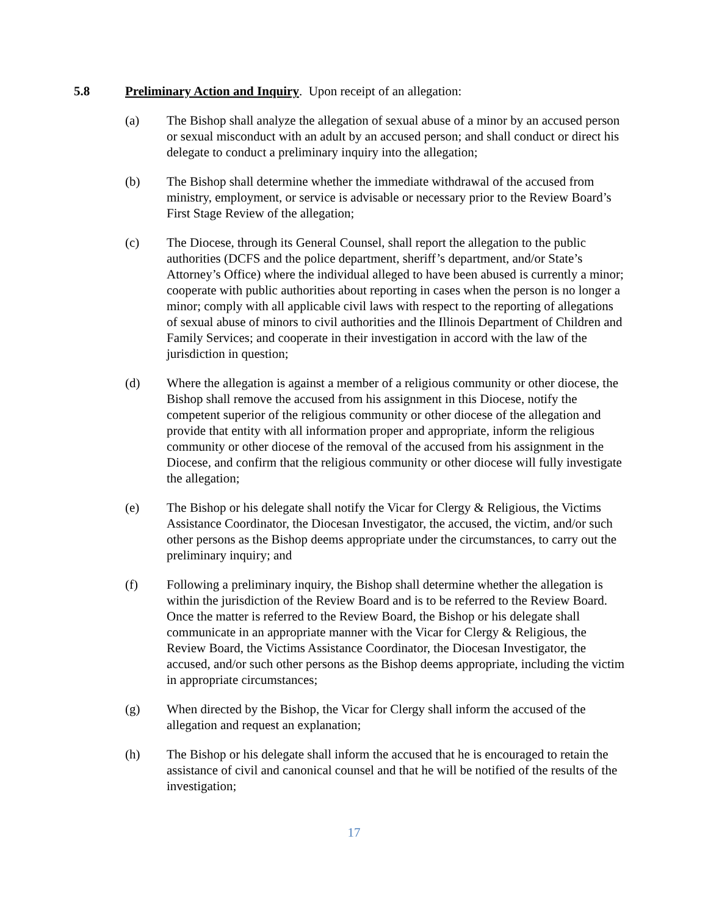5.8 Preliminary Action and Inquiry. Upon receipt of an allegation:
(a) The Bishop shall analyze the allegation of sexual abuse of a minor by an accused person or sexual misconduct with an adult by an accused person; and shall conduct or direct his delegate to conduct a preliminary inquiry into the allegation;
(b) The Bishop shall determine whether the immediate withdrawal of the accused from ministry, employment, or service is advisable or necessary prior to the Review Board’s First Stage Review of the allegation;
(c) The Diocese, through its General Counsel, shall report the allegation to the public authorities (DCFS and the police department, sheriff’s department, and/or State’s Attorney’s Office) where the individual alleged to have been abused is currently a minor; cooperate with public authorities about reporting in cases when the person is no longer a minor; comply with all applicable civil laws with respect to the reporting of allegations of sexual abuse of minors to civil authorities and the Illinois Department of Children and Family Services; and cooperate in their investigation in accord with the law of the jurisdiction in question;
(d) Where the allegation is against a member of a religious community or other diocese, the Bishop shall remove the accused from his assignment in this Diocese, notify the competent superior of the religious community or other diocese of the allegation and provide that entity with all information proper and appropriate, inform the religious community or other diocese of the removal of the accused from his assignment in the Diocese, and confirm that the religious community or other diocese will fully investigate the allegation;
(e) The Bishop or his delegate shall notify the Vicar for Clergy & Religious, the Victims Assistance Coordinator, the Diocesan Investigator, the accused, the victim, and/or such other persons as the Bishop deems appropriate under the circumstances, to carry out the preliminary inquiry; and
(f) Following a preliminary inquiry, the Bishop shall determine whether the allegation is within the jurisdiction of the Review Board and is to be referred to the Review Board. Once the matter is referred to the Review Board, the Bishop or his delegate shall communicate in an appropriate manner with the Vicar for Clergy & Religious, the Review Board, the Victims Assistance Coordinator, the Diocesan Investigator, the accused, and/or such other persons as the Bishop deems appropriate, including the victim in appropriate circumstances;
(g) When directed by the Bishop, the Vicar for Clergy shall inform the accused of the allegation and request an explanation;
(h) The Bishop or his delegate shall inform the accused that he is encouraged to retain the assistance of civil and canonical counsel and that he will be notified of the results of the investigation;
17